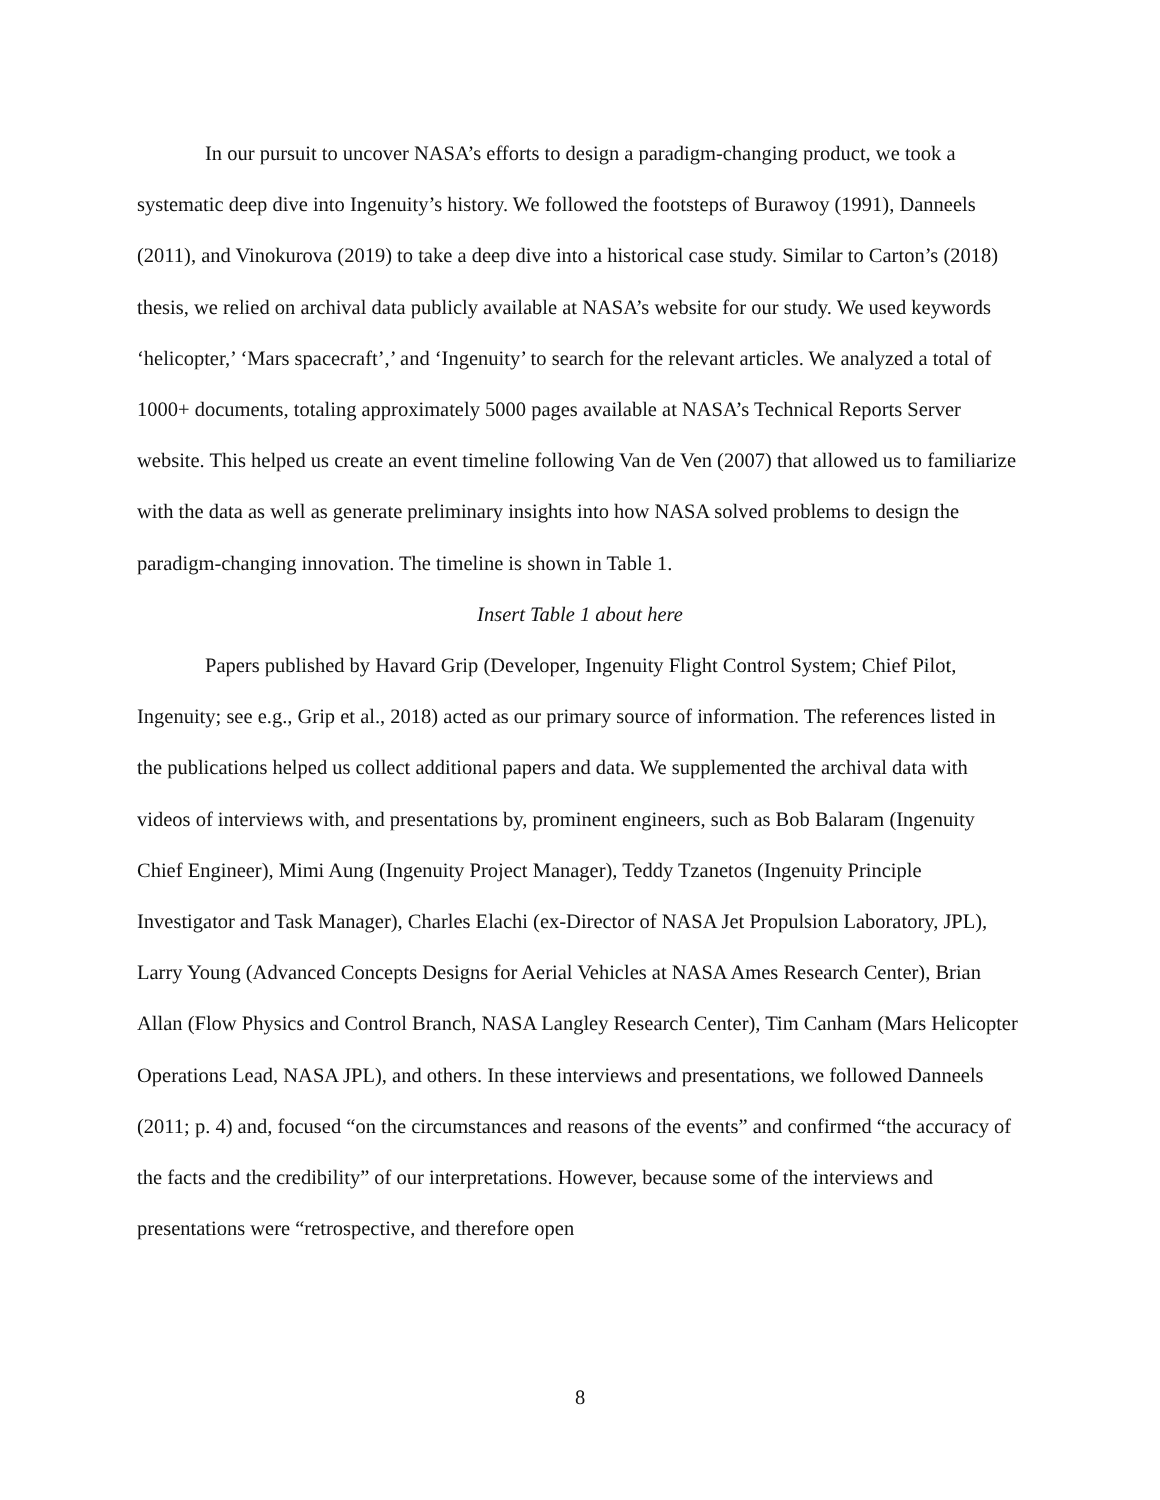In our pursuit to uncover NASA’s efforts to design a paradigm-changing product, we took a systematic deep dive into Ingenuity’s history. We followed the footsteps of Burawoy (1991), Danneels (2011), and Vinokurova (2019) to take a deep dive into a historical case study. Similar to Carton’s (2018) thesis, we relied on archival data publicly available at NASA’s website for our study. We used keywords ‘helicopter,’ ‘Mars spacecraft’,’ and ‘Ingenuity’ to search for the relevant articles. We analyzed a total of 1000+ documents, totaling approximately 5000 pages available at NASA’s Technical Reports Server website. This helped us create an event timeline following Van de Ven (2007) that allowed us to familiarize with the data as well as generate preliminary insights into how NASA solved problems to design the paradigm-changing innovation. The timeline is shown in Table 1.
Insert Table 1 about here
Papers published by Havard Grip (Developer, Ingenuity Flight Control System; Chief Pilot, Ingenuity; see e.g., Grip et al., 2018) acted as our primary source of information. The references listed in the publications helped us collect additional papers and data. We supplemented the archival data with videos of interviews with, and presentations by, prominent engineers, such as Bob Balaram (Ingenuity Chief Engineer), Mimi Aung (Ingenuity Project Manager), Teddy Tzanetos (Ingenuity Principle Investigator and Task Manager), Charles Elachi (ex-Director of NASA Jet Propulsion Laboratory, JPL), Larry Young (Advanced Concepts Designs for Aerial Vehicles at NASA Ames Research Center), Brian Allan (Flow Physics and Control Branch, NASA Langley Research Center), Tim Canham (Mars Helicopter Operations Lead, NASA JPL), and others. In these interviews and presentations, we followed Danneels (2011; p. 4) and, focused “on the circumstances and reasons of the events” and confirmed “the accuracy of the facts and the credibility” of our interpretations. However, because some of the interviews and presentations were “retrospective, and therefore open
8